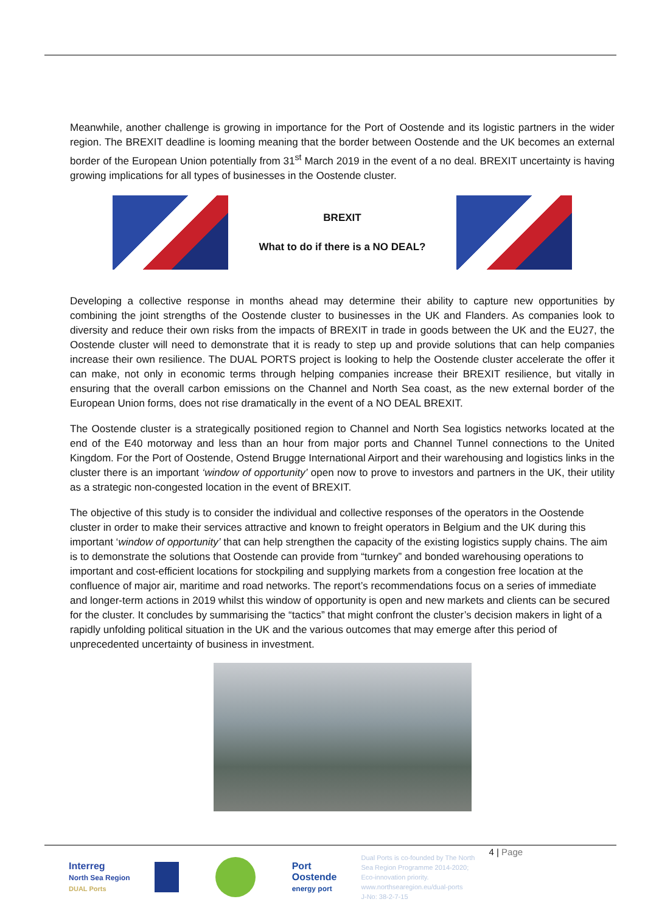Meanwhile, another challenge is growing in importance for the Port of Oostende and its logistic partners in the wider region. The BREXIT deadline is looming meaning that the border between Oostende and the UK becomes an external border of the European Union potentially from 31<sup>st</sup> March 2019 in the event of a no deal. BREXIT uncertainty is having growing implications for all types of businesses in the Oostende cluster.
BREXIT
What to do if there is a NO DEAL?
Developing a collective response in months ahead may determine their ability to capture new opportunities by combining the joint strengths of the Oostende cluster to businesses in the UK and Flanders. As companies look to diversity and reduce their own risks from the impacts of BREXIT in trade in goods between the UK and the EU27, the Oostende cluster will need to demonstrate that it is ready to step up and provide solutions that can help companies increase their own resilience. The DUAL PORTS project is looking to help the Oostende cluster accelerate the offer it can make, not only in economic terms through helping companies increase their BREXIT resilience, but vitally in ensuring that the overall carbon emissions on the Channel and North Sea coast, as the new external border of the European Union forms, does not rise dramatically in the event of a NO DEAL BREXIT.
The Oostende cluster is a strategically positioned region to Channel and North Sea logistics networks located at the end of the E40 motorway and less than an hour from major ports and Channel Tunnel connections to the United Kingdom. For the Port of Oostende, Ostend Brugge International Airport and their warehousing and logistics links in the cluster there is an important ‘window of opportunity’ open now to prove to investors and partners in the UK, their utility as a strategic non-congested location in the event of BREXIT.
The objective of this study is to consider the individual and collective responses of the operators in the Oostende cluster in order to make their services attractive and known to freight operators in Belgium and the UK during this important ‘window of opportunity’ that can help strengthen the capacity of the existing logistics supply chains. The aim is to demonstrate the solutions that Oostende can provide from “turnkey” and bonded warehousing operations to important and cost-efficient locations for stockpiling and supplying markets from a congestion free location at the confluence of major air, maritime and road networks. The report’s recommendations focus on a series of immediate and longer-term actions in 2019 whilst this window of opportunity is open and new markets and clients can be secured for the cluster. It concludes by summarising the “tactics” that might confront the cluster’s decision makers in light of a rapidly unfolding political situation in the UK and the various outcomes that may emerge after this period of unprecedented uncertainty of business in investment.
Interreg
North Sea Region
DUAL Ports
Port
Oostende
energy port
Dual Ports is co-founded by The North Sea Region Programme 2014-2020; Eco-innovation priority.
www.northsearegion.eu/dual-ports
J-No: 38-2-7-15
4 | Page